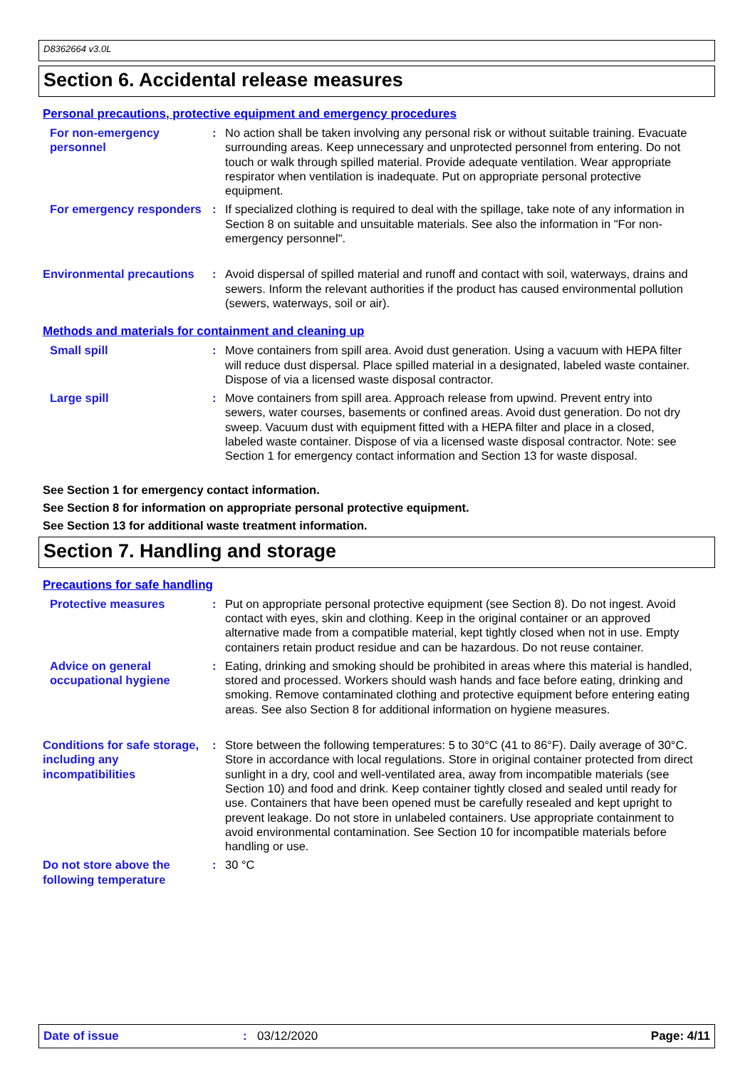D8362664 v3.0L
Section 6. Accidental release measures
Personal precautions, protective equipment and emergency procedures
For non-emergency personnel
: No action shall be taken involving any personal risk or without suitable training. Evacuate surrounding areas. Keep unnecessary and unprotected personnel from entering. Do not touch or walk through spilled material. Provide adequate ventilation. Wear appropriate respirator when ventilation is inadequate. Put on appropriate personal protective equipment.
For emergency responders : If specialized clothing is required to deal with the spillage, take note of any information in Section 8 on suitable and unsuitable materials. See also the information in "For non-emergency personnel".
Environmental precautions
: Avoid dispersal of spilled material and runoff and contact with soil, waterways, drains and sewers. Inform the relevant authorities if the product has caused environmental pollution (sewers, waterways, soil or air).
Methods and materials for containment and cleaning up
Small spill : Move containers from spill area. Avoid dust generation. Using a vacuum with HEPA filter will reduce dust dispersal. Place spilled material in a designated, labeled waste container. Dispose of via a licensed waste disposal contractor.
Large spill : Move containers from spill area. Approach release from upwind. Prevent entry into sewers, water courses, basements or confined areas. Avoid dust generation. Do not dry sweep. Vacuum dust with equipment fitted with a HEPA filter and place in a closed, labeled waste container. Dispose of via a licensed waste disposal contractor. Note: see Section 1 for emergency contact information and Section 13 for waste disposal.
See Section 1 for emergency contact information.
See Section 8 for information on appropriate personal protective equipment.
See Section 13 for additional waste treatment information.
Section 7. Handling and storage
Precautions for safe handling
Protective measures : Put on appropriate personal protective equipment (see Section 8). Do not ingest. Avoid contact with eyes, skin and clothing. Keep in the original container or an approved alternative made from a compatible material, kept tightly closed when not in use. Empty containers retain product residue and can be hazardous. Do not reuse container.
Advice on general occupational hygiene
: Eating, drinking and smoking should be prohibited in areas where this material is handled, stored and processed. Workers should wash hands and face before eating, drinking and smoking. Remove contaminated clothing and protective equipment before entering eating areas. See also Section 8 for additional information on hygiene measures.
Conditions for safe storage, including any incompatibilities
: Store between the following temperatures: 5 to 30°C (41 to 86°F). Daily average of 30°C. Store in accordance with local regulations. Store in original container protected from direct sunlight in a dry, cool and well-ventilated area, away from incompatible materials (see Section 10) and food and drink. Keep container tightly closed and sealed until ready for use. Containers that have been opened must be carefully resealed and kept upright to prevent leakage. Do not store in unlabeled containers. Use appropriate containment to avoid environmental contamination. See Section 10 for incompatible materials before handling or use.
Do not store above the following temperature
: 30 °C
Date of issue: 03/12/2020 Page: 4/11